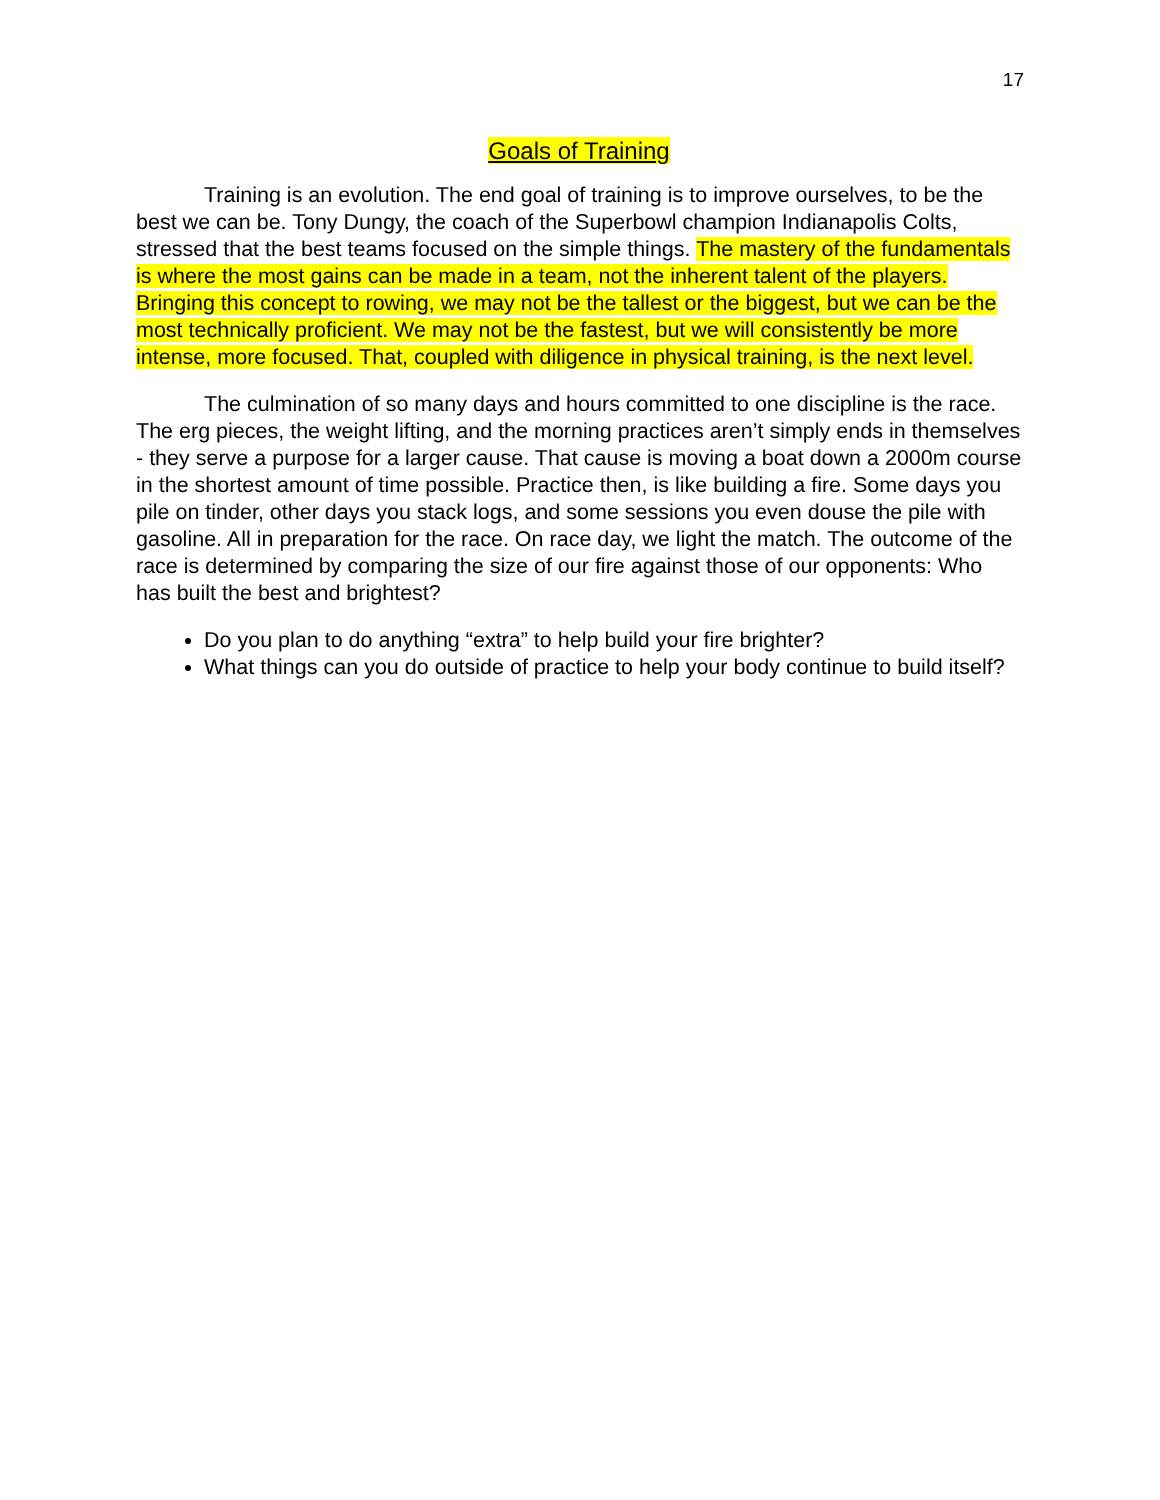17
Goals of Training
Training is an evolution. The end goal of training is to improve ourselves, to be the best we can be. Tony Dungy, the coach of the Superbowl champion Indianapolis Colts, stressed that the best teams focused on the simple things. The mastery of the fundamentals is where the most gains can be made in a team, not the inherent talent of the players. Bringing this concept to rowing, we may not be the tallest or the biggest, but we can be the most technically proficient. We may not be the fastest, but we will consistently be more intense, more focused. That, coupled with diligence in physical training, is the next level.
The culmination of so many days and hours committed to one discipline is the race. The erg pieces, the weight lifting, and the morning practices aren’t simply ends in themselves - they serve a purpose for a larger cause. That cause is moving a boat down a 2000m course in the shortest amount of time possible. Practice then, is like building a fire. Some days you pile on tinder, other days you stack logs, and some sessions you even douse the pile with gasoline. All in preparation for the race. On race day, we light the match. The outcome of the race is determined by comparing the size of our fire against those of our opponents: Who has built the best and brightest?
Do you plan to do anything “extra” to help build your fire brighter?
What things can you do outside of practice to help your body continue to build itself?